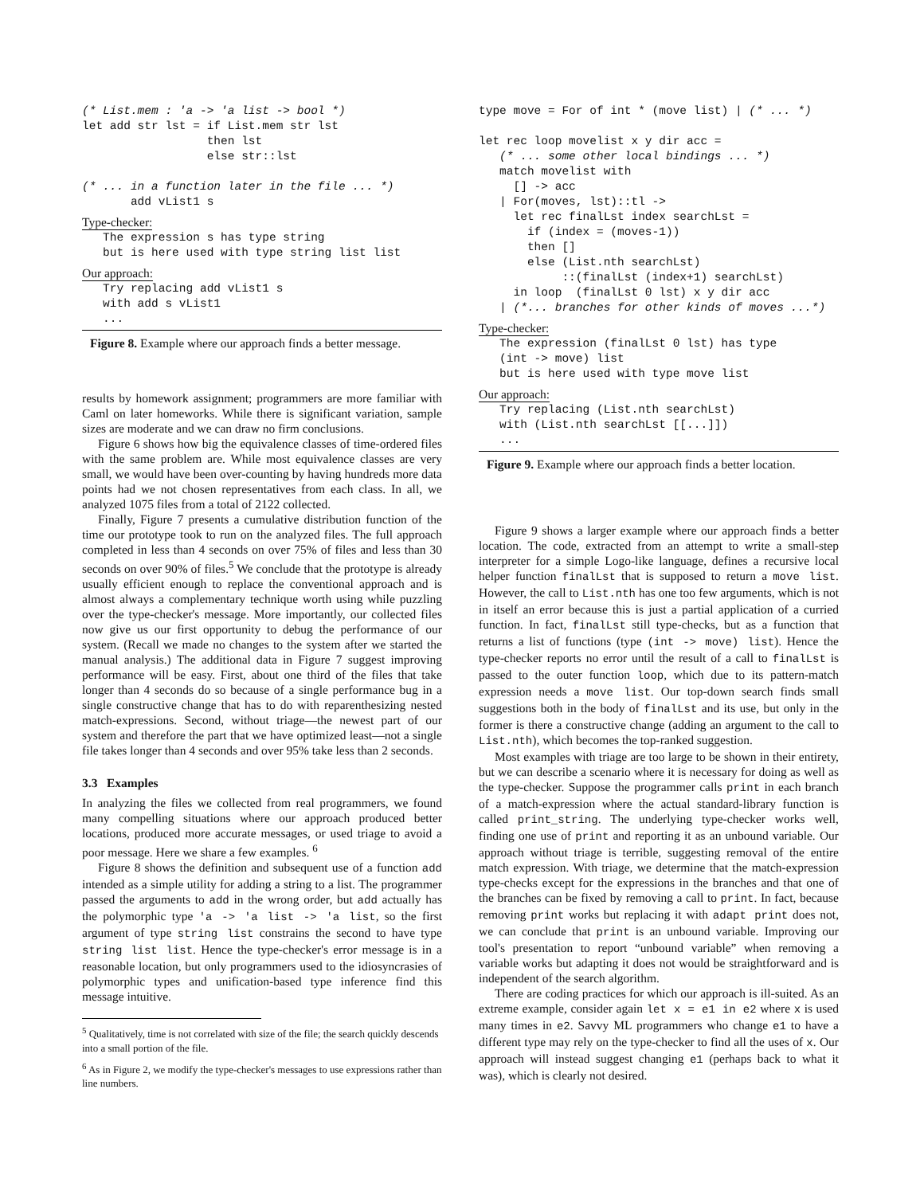(* List.mem : 'a -> 'a list -> bool *)
let add str lst = if List.mem str lst
                  then lst
                  else str::lst

(* ... in a function later in the file ... *)
       add vList1 s
Type-checker:
   The expression s has type string
   but is here used with type string list list
Our approach:
   Try replacing add vList1 s
   with add s vList1
   ...
Figure 8. Example where our approach finds a better message.
results by homework assignment; programmers are more familiar with Caml on later homeworks. While there is significant variation, sample sizes are moderate and we can draw no firm conclusions.
Figure 6 shows how big the equivalence classes of time-ordered files with the same problem are. While most equivalence classes are very small, we would have been over-counting by having hundreds more data points had we not chosen representatives from each class. In all, we analyzed 1075 files from a total of 2122 collected.
Finally, Figure 7 presents a cumulative distribution function of the time our prototype took to run on the analyzed files. The full approach completed in less than 4 seconds on over 75% of files and less than 30 seconds on over 90% of files.<sup>5</sup> We conclude that the prototype is already usually efficient enough to replace the conventional approach and is almost always a complementary technique worth using while puzzling over the type-checker's message. More importantly, our collected files now give us our first opportunity to debug the performance of our system. (Recall we made no changes to the system after we started the manual analysis.) The additional data in Figure 7 suggest improving performance will be easy. First, about one third of the files that take longer than 4 seconds do so because of a single performance bug in a single constructive change that has to do with reparenthesizing nested match-expressions. Second, without triage—the newest part of our system and therefore the part that we have optimized least—not a single file takes longer than 4 seconds and over 95% take less than 2 seconds.
3.3 Examples
In analyzing the files we collected from real programmers, we found many compelling situations where our approach produced better locations, produced more accurate messages, or used triage to avoid a poor message. Here we share a few examples. <sup>6</sup>
Figure 8 shows the definition and subsequent use of a function add intended as a simple utility for adding a string to a list. The programmer passed the arguments to add in the wrong order, but add actually has the polymorphic type 'a -> 'a list -> 'a list, so the first argument of type string list constrains the second to have type string list list. Hence the type-checker's error message is in a reasonable location, but only programmers used to the idiosyncrasies of polymorphic types and unification-based type inference find this message intuitive.
<sup>5</sup> Qualitatively, time is not correlated with size of the file; the search quickly descends into a small portion of the file.
<sup>6</sup> As in Figure 2, we modify the type-checker's messages to use expressions rather than line numbers.
type move = For of int * (move list) | (* ... *)

let rec loop movelist x y dir acc =
   (* ... some other local bindings ... *)
   match movelist with
     [] -> acc
   | For(moves, lst)::tl ->
     let rec finalLst index searchLst =
       if (index = (moves-1))
       then []
       else (List.nth searchLst)
            ::(finalLst (index+1) searchLst)
     in loop  (finalLst 0 lst) x y dir acc
   | (*... branches for other kinds of moves ...*)
Type-checker:
   The expression (finalLst 0 lst) has type
   (int -> move) list
   but is here used with type move list
Our approach:
   Try replacing (List.nth searchLst)
   with (List.nth searchLst [[...]])
   ...
Figure 9. Example where our approach finds a better location.
Figure 9 shows a larger example where our approach finds a better location. The code, extracted from an attempt to write a small-step interpreter for a simple Logo-like language, defines a recursive local helper function finalLst that is supposed to return a move list. However, the call to List.nth has one too few arguments, which is not in itself an error because this is just a partial application of a curried function. In fact, finalLst still type-checks, but as a function that returns a list of functions (type (int -> move) list). Hence the type-checker reports no error until the result of a call to finalLst is passed to the outer function loop, which due to its pattern-match expression needs a move list. Our top-down search finds small suggestions both in the body of finalLst and its use, but only in the former is there a constructive change (adding an argument to the call to List.nth), which becomes the top-ranked suggestion.
Most examples with triage are too large to be shown in their entirety, but we can describe a scenario where it is necessary for doing as well as the type-checker. Suppose the programmer calls print in each branch of a match-expression where the actual standard-library function is called print_string. The underlying type-checker works well, finding one use of print and reporting it as an unbound variable. Our approach without triage is terrible, suggesting removal of the entire match expression. With triage, we determine that the match-expression type-checks except for the expressions in the branches and that one of the branches can be fixed by removing a call to print. In fact, because removing print works but replacing it with adapt print does not, we can conclude that print is an unbound variable. Improving our tool's presentation to report “unbound variable” when removing a variable works but adapting it does not would be straightforward and is independent of the search algorithm.
There are coding practices for which our approach is ill-suited. As an extreme example, consider again let x = e1 in e2 where x is used many times in e2. Savvy ML programmers who change e1 to have a different type may rely on the type-checker to find all the uses of x. Our approach will instead suggest changing e1 (perhaps back to what it was), which is clearly not desired.